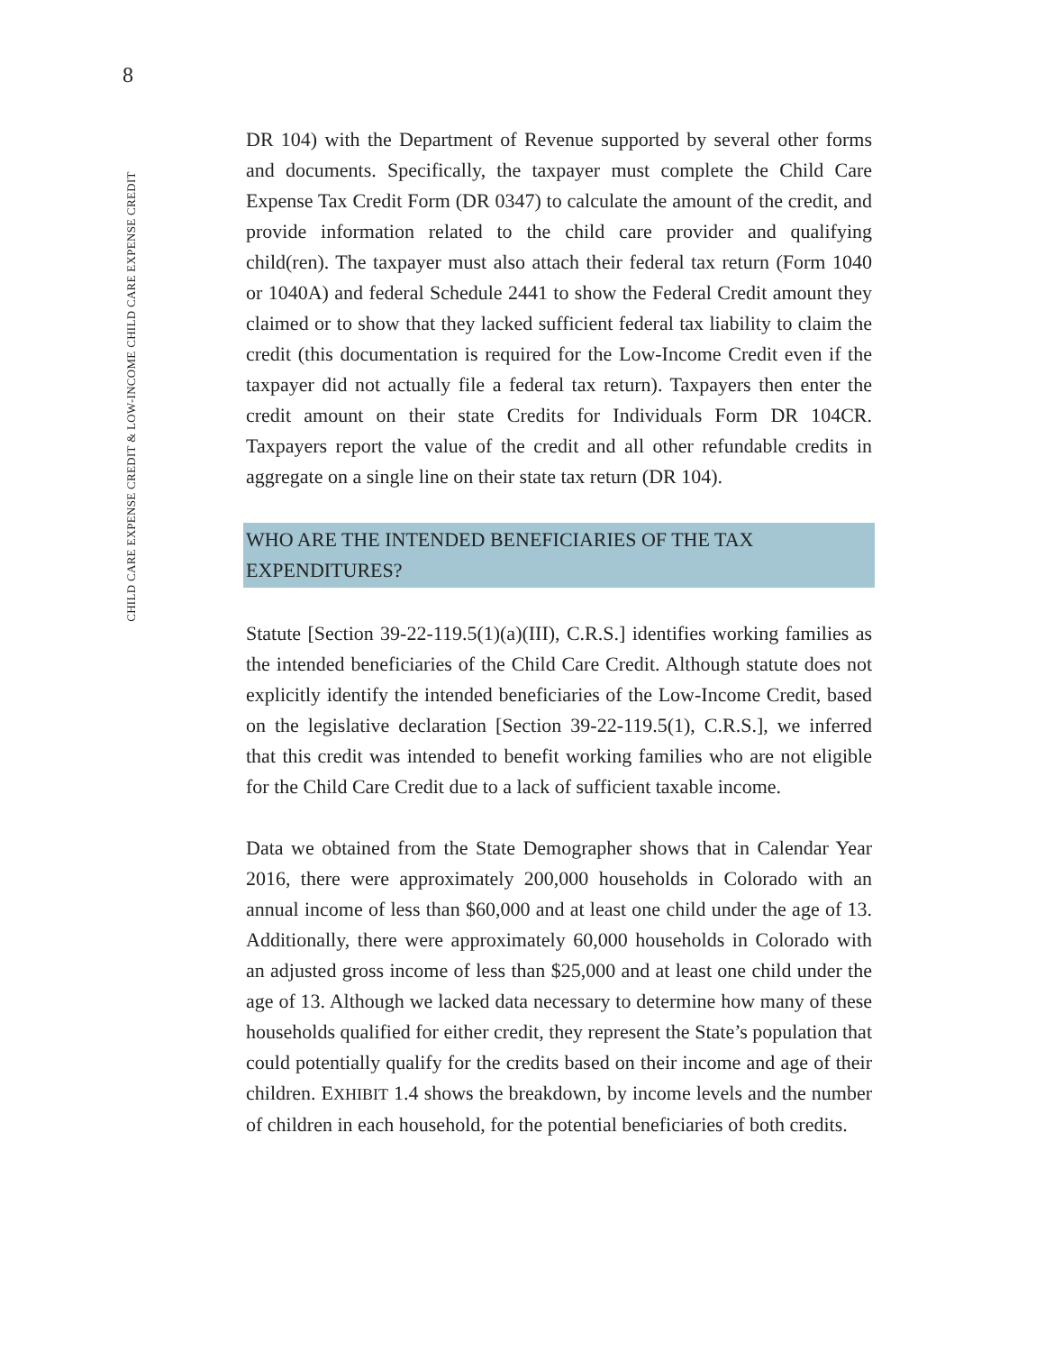8
CHILD CARE EXPENSE CREDIT & LOW-INCOME CHILD CARE EXPENSE CREDIT
DR 104) with the Department of Revenue supported by several other forms and documents. Specifically, the taxpayer must complete the Child Care Expense Tax Credit Form (DR 0347) to calculate the amount of the credit, and provide information related to the child care provider and qualifying child(ren). The taxpayer must also attach their federal tax return (Form 1040 or 1040A) and federal Schedule 2441 to show the Federal Credit amount they claimed or to show that they lacked sufficient federal tax liability to claim the credit (this documentation is required for the Low-Income Credit even if the taxpayer did not actually file a federal tax return). Taxpayers then enter the credit amount on their state Credits for Individuals Form DR 104CR. Taxpayers report the value of the credit and all other refundable credits in aggregate on a single line on their state tax return (DR 104).
WHO ARE THE INTENDED BENEFICIARIES OF THE TAX EXPENDITURES?
Statute [Section 39-22-119.5(1)(a)(III), C.R.S.] identifies working families as the intended beneficiaries of the Child Care Credit. Although statute does not explicitly identify the intended beneficiaries of the Low-Income Credit, based on the legislative declaration [Section 39-22-119.5(1), C.R.S.], we inferred that this credit was intended to benefit working families who are not eligible for the Child Care Credit due to a lack of sufficient taxable income.
Data we obtained from the State Demographer shows that in Calendar Year 2016, there were approximately 200,000 households in Colorado with an annual income of less than $60,000 and at least one child under the age of 13. Additionally, there were approximately 60,000 households in Colorado with an adjusted gross income of less than $25,000 and at least one child under the age of 13. Although we lacked data necessary to determine how many of these households qualified for either credit, they represent the State’s population that could potentially qualify for the credits based on their income and age of their children. EXHIBIT 1.4 shows the breakdown, by income levels and the number of children in each household, for the potential beneficiaries of both credits.